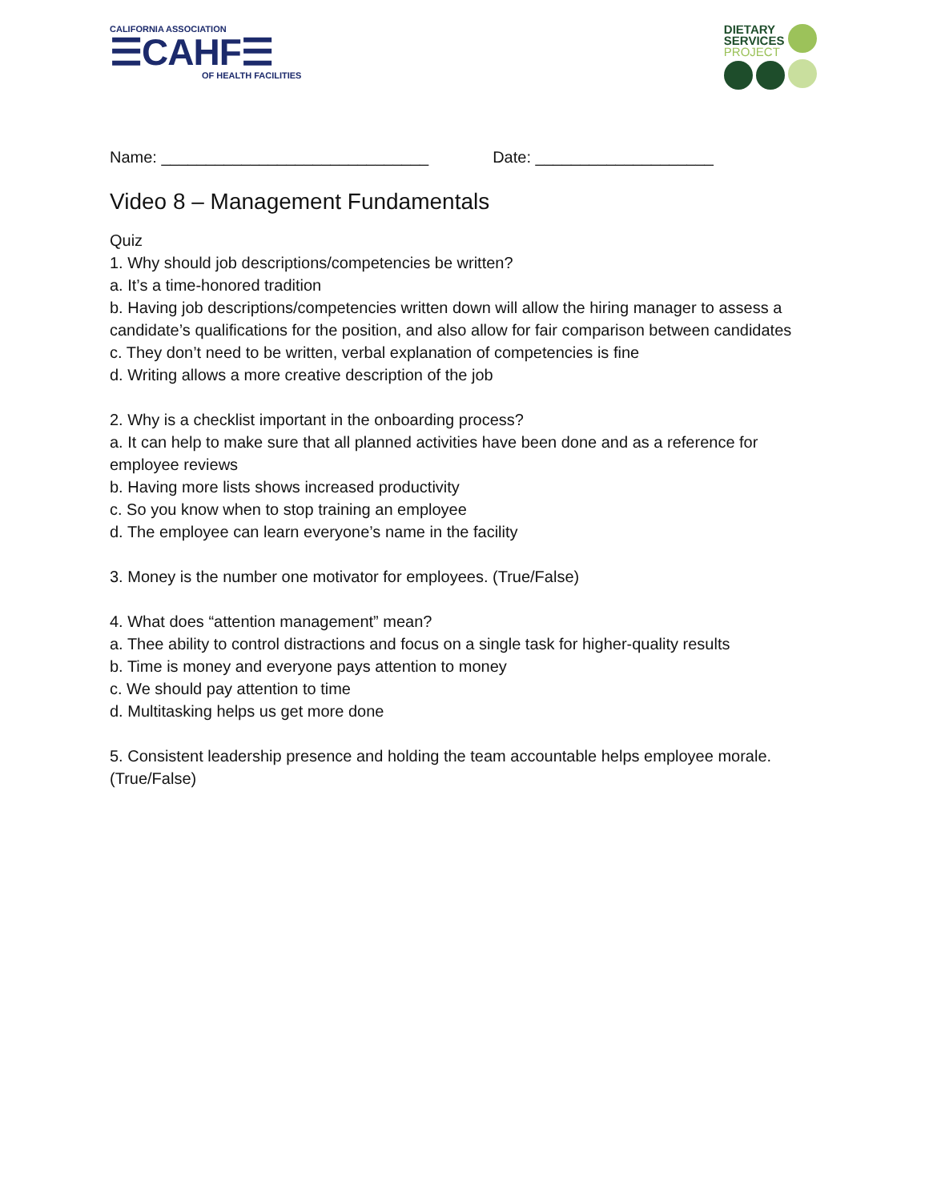CALIFORNIA ASSOCIATION
☰CAHF☰
OF HEALTH FACILITIES
DIETARY
SERVICES
PROJECT
Name: ______________________________ Date: ____________________
Video 8 – Management Fundamentals
Quiz
1. Why should job descriptions/competencies be written?
a. It’s a time-honored tradition
b. Having job descriptions/competencies written down will allow the hiring manager to assess a candidate’s qualifications for the position, and also allow for fair comparison between candidates
c. They don’t need to be written, verbal explanation of competencies is fine
d. Writing allows a more creative description of the job
2. Why is a checklist important in the onboarding process?
a. It can help to make sure that all planned activities have been done and as a reference for employee reviews
b. Having more lists shows increased productivity
c. So you know when to stop training an employee
d. The employee can learn everyone’s name in the facility
3. Money is the number one motivator for employees. (True/False)
4. What does “attention management” mean?
a. Thee ability to control distractions and focus on a single task for higher-quality results
b. Time is money and everyone pays attention to money
c. We should pay attention to time
d. Multitasking helps us get more done
5. Consistent leadership presence and holding the team accountable helps employee morale. (True/False)